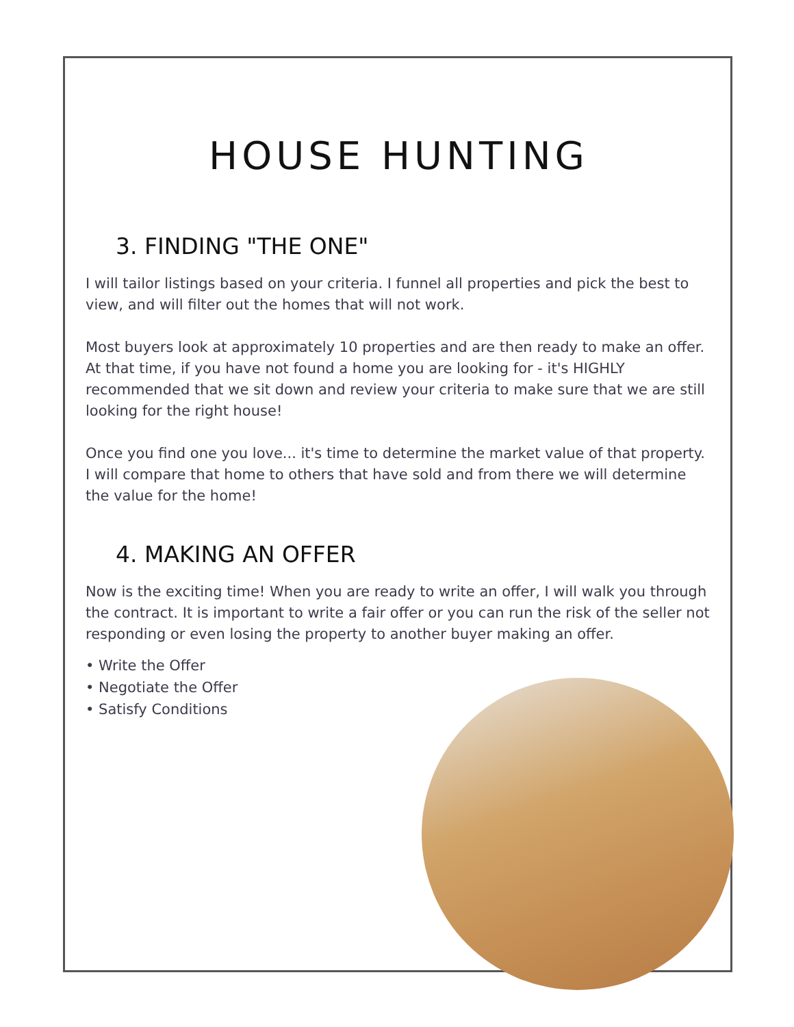HOUSE HUNTING
3. FINDING "THE ONE"
I will tailor listings based on your criteria. I funnel all properties and pick the best to view, and will filter out the homes that will not work.
Most buyers look at approximately 10 properties and are then ready to make an offer. At that time, if you have not found a home you are looking for - it's HIGHLY recommended that we sit down and review your criteria to make sure that we are still looking for the right house!
Once you find one you love... it's time to determine the market value of that property. I will compare that home to others that have sold and from there we will determine the value for the home!
4. MAKING AN OFFER
Now is the exciting time! When you are ready to write an offer, I will walk you through the contract. It is important to write a fair offer or you can run the risk of the seller not responding or even losing the property to another buyer making an offer.
• Write the Offer
• Negotiate the Offer
• Satisfy Conditions